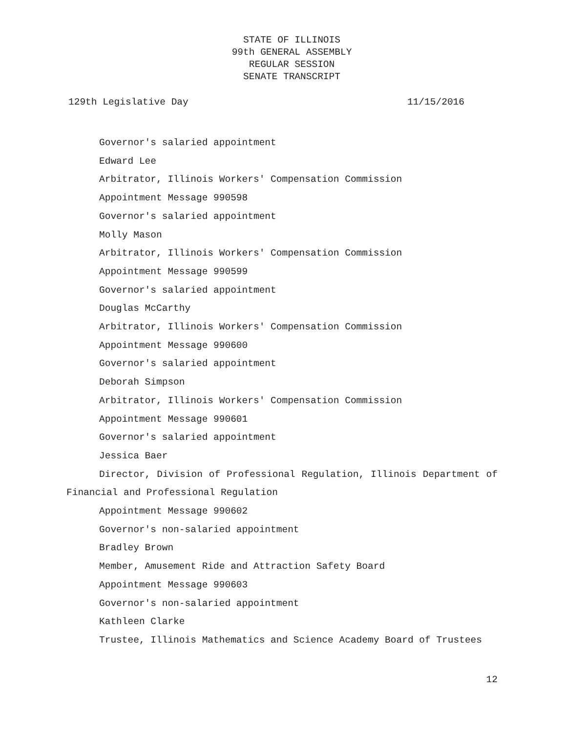STATE OF ILLINOIS
99th GENERAL ASSEMBLY
REGULAR SESSION
SENATE TRANSCRIPT
129th Legislative Day 11/15/2016
Governor's salaried appointment
Edward Lee
Arbitrator, Illinois Workers' Compensation Commission
Appointment Message 990598
Governor's salaried appointment
Molly Mason
Arbitrator, Illinois Workers' Compensation Commission
Appointment Message 990599
Governor's salaried appointment
Douglas McCarthy
Arbitrator, Illinois Workers' Compensation Commission
Appointment Message 990600
Governor's salaried appointment
Deborah Simpson
Arbitrator, Illinois Workers' Compensation Commission
Appointment Message 990601
Governor's salaried appointment
Jessica Baer
Director, Division of Professional Regulation, Illinois Department of Financial and Professional Regulation
Appointment Message 990602
Governor's non-salaried appointment
Bradley Brown
Member, Amusement Ride and Attraction Safety Board
Appointment Message 990603
Governor's non-salaried appointment
Kathleen Clarke
Trustee, Illinois Mathematics and Science Academy Board of Trustees
12